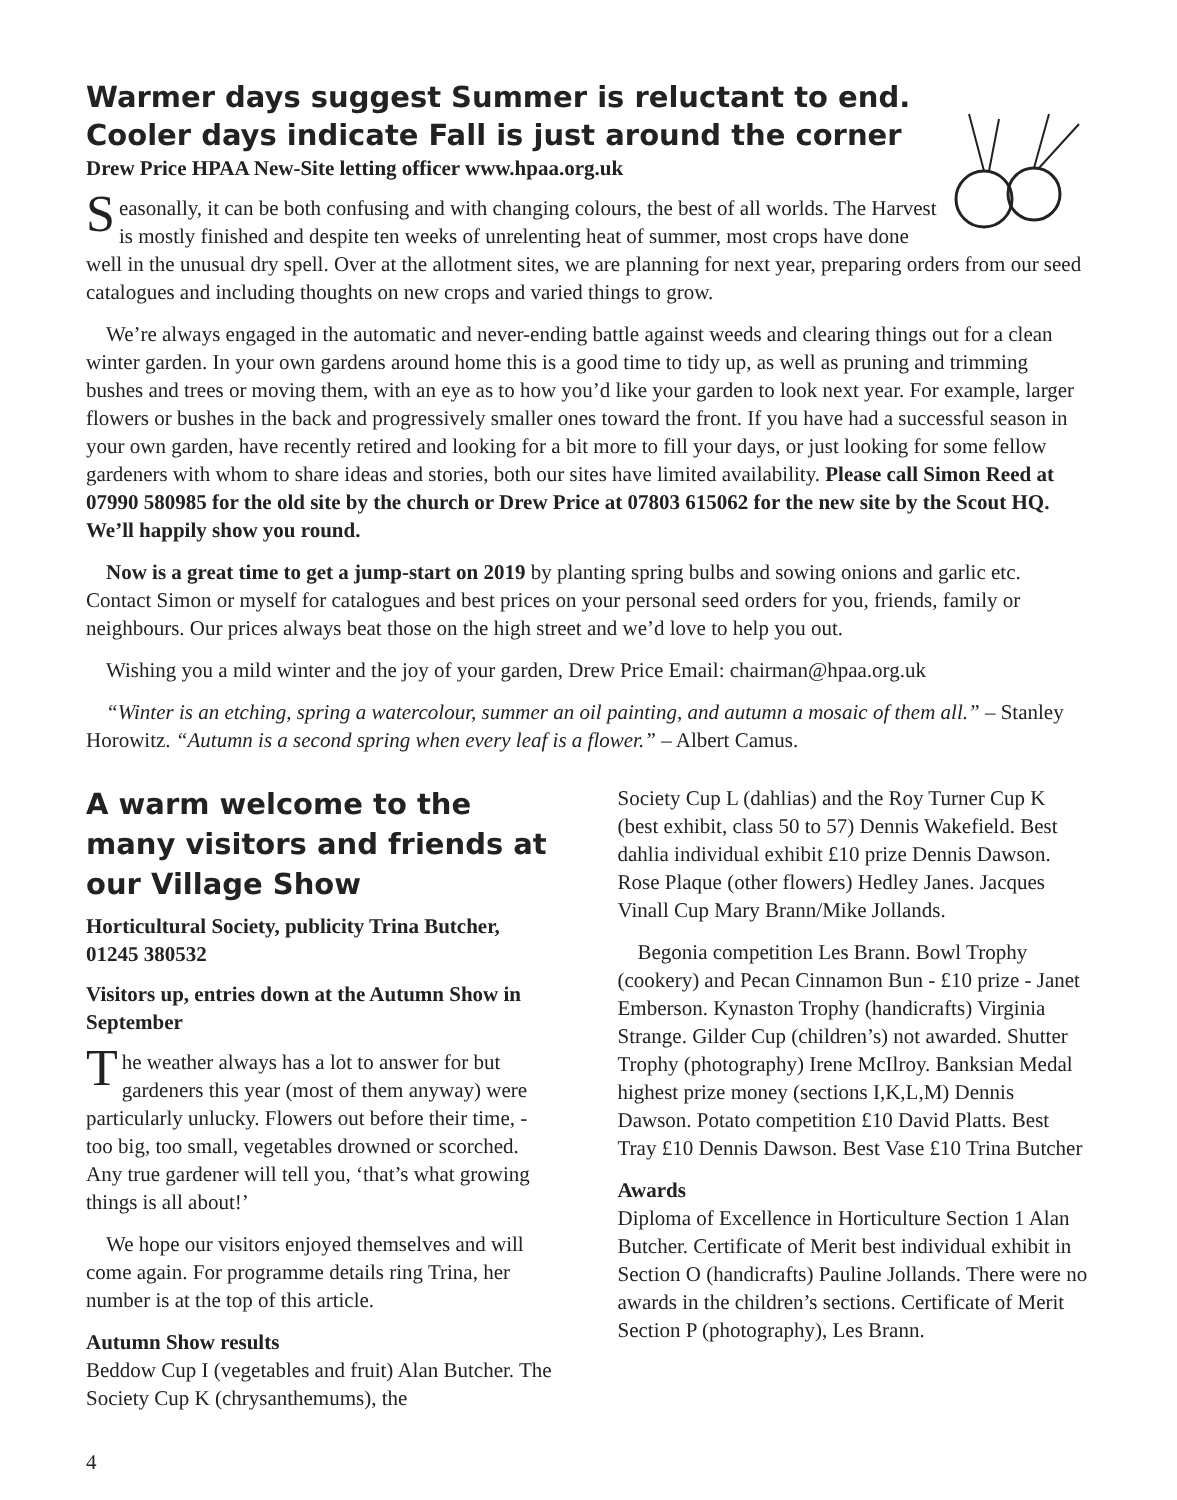Warmer days suggest Summer is reluctant to end.
Cooler days indicate Fall is just around the corner
Drew Price HPAA New-Site letting officer www.hpaa.org.uk
Seasonally, it can be both confusing and with changing colours, the best of all worlds. The Harvest is mostly finished and despite ten weeks of unrelenting heat of summer, most crops have done well in the unusual dry spell. Over at the allotment sites, we are planning for next year, preparing orders from our seed catalogues and including thoughts on new crops and varied things to grow.
We’re always engaged in the automatic and never-ending battle against weeds and clearing things out for a clean winter garden. In your own gardens around home this is a good time to tidy up, as well as pruning and trimming bushes and trees or moving them, with an eye as to how you’d like your garden to look next year. For example, larger flowers or bushes in the back and progressively smaller ones toward the front. If you have had a successful season in your own garden, have recently retired and looking for a bit more to fill your days, or just looking for some fellow gardeners with whom to share ideas and stories, both our sites have limited availability. Please call Simon Reed at 07990 580985 for the old site by the church or Drew Price at 07803 615062 for the new site by the Scout HQ. We’ll happily show you round.
Now is a great time to get a jump-start on 2019 by planting spring bulbs and sowing onions and garlic etc. Contact Simon or myself for catalogues and best prices on your personal seed orders for you, friends, family or neighbours. Our prices always beat those on the high street and we’d love to help you out.
Wishing you a mild winter and the joy of your garden, Drew Price Email: chairman@hpaa.org.uk
“Winter is an etching, spring a watercolour, summer an oil painting, and autumn a mosaic of them all.” – Stanley Horowitz. “Autumn is a second spring when every leaf is a flower.” – Albert Camus.
A warm welcome to the many visitors and friends at our Village Show
Horticultural Society, publicity Trina Butcher, 01245 380532
Visitors up, entries down at the Autumn Show in September
The weather always has a lot to answer for but gardeners this year (most of them anyway) were particularly unlucky. Flowers out before their time, - too big, too small, vegetables drowned or scorched. Any true gardener will tell you, ‘that’s what growing things is all about!’
We hope our visitors enjoyed themselves and will come again. For programme details ring Trina, her number is at the top of this article.
Autumn Show results
Beddow Cup I (vegetables and fruit) Alan Butcher. The Society Cup K (chrysanthemums), the
Society Cup L (dahlias) and the Roy Turner Cup K (best exhibit, class 50 to 57) Dennis Wakefield. Best dahlia individual exhibit £10 prize Dennis Dawson. Rose Plaque (other flowers) Hedley Janes. Jacques Vinall Cup Mary Brann/Mike Jollands.
Begonia competition Les Brann. Bowl Trophy (cookery) and Pecan Cinnamon Bun - £10 prize - Janet Emberson. Kynaston Trophy (handicrafts) Virginia Strange. Gilder Cup (children’s) not awarded. Shutter Trophy (photography) Irene McIlroy. Banksian Medal highest prize money (sections I,K,L,M) Dennis Dawson. Potato competition £10 David Platts. Best Tray £10 Dennis Dawson. Best Vase £10 Trina Butcher
Awards
Diploma of Excellence in Horticulture Section 1 Alan Butcher. Certificate of Merit best individual exhibit in Section O (handicrafts) Pauline Jollands. There were no awards in the children’s sections. Certificate of Merit Section P (photography), Les Brann.
4